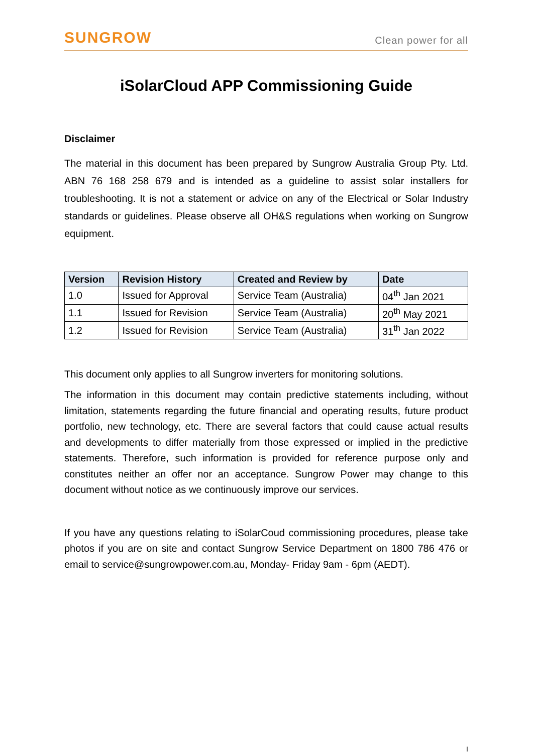SUNGROW
Clean power for all
iSolarCloud APP Commissioning Guide
Disclaimer
The material in this document has been prepared by Sungrow Australia Group Pty. Ltd. ABN 76 168 258 679 and is intended as a guideline to assist solar installers for troubleshooting. It is not a statement or advice on any of the Electrical or Solar Industry standards or guidelines. Please observe all OH&S regulations when working on Sungrow equipment.
| Version | Revision History | Created and Review by | Date |
| --- | --- | --- | --- |
| 1.0 | Issued for Approval | Service Team (Australia) | 04<sup>th</sup> Jan 2021 |
| 1.1 | Issued for Revision | Service Team (Australia) | 20<sup>th</sup> May 2021 |
| 1.2 | Issued for Revision | Service Team (Australia) | 31<sup>th</sup> Jan 2022 |
This document only applies to all Sungrow inverters for monitoring solutions.
The information in this document may contain predictive statements including, without limitation, statements regarding the future financial and operating results, future product portfolio, new technology, etc. There are several factors that could cause actual results and developments to differ materially from those expressed or implied in the predictive statements. Therefore, such information is provided for reference purpose only and constitutes neither an offer nor an acceptance. Sungrow Power may change to this document without notice as we continuously improve our services.
If you have any questions relating to iSolarCoud commissioning procedures, please take photos if you are on site and contact Sungrow Service Department on 1800 786 476 or email to service@sungrowpower.com.au, Monday- Friday 9am - 6pm (AEDT).
I